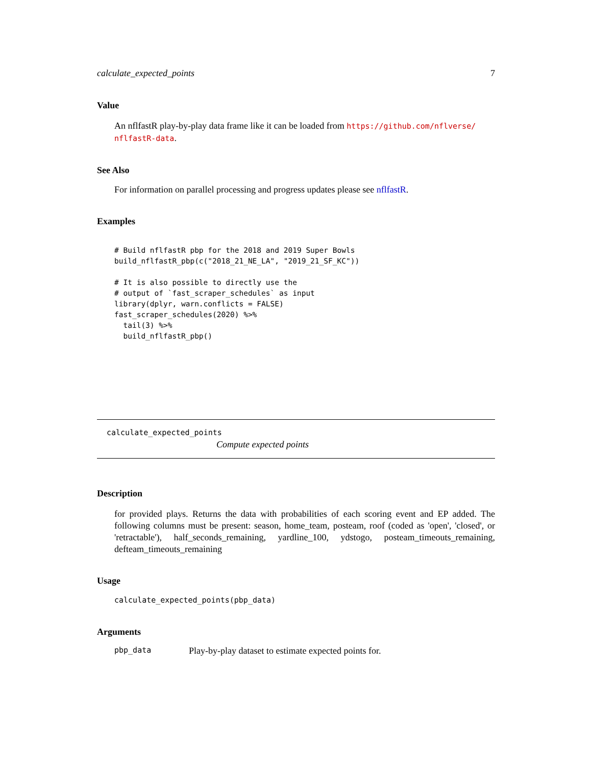calculate_expected_points 7
Value
An nflfastR play-by-play data frame like it can be loaded from https://github.com/nflverse/ nflfastR-data.
See Also
For information on parallel processing and progress updates please see nflfastR.
Examples
# Build nflfastR pbp for the 2018 and 2019 Super Bowls
build_nflfastR_pbp(c("2018_21_NE_LA", "2019_21_SF_KC"))

# It is also possible to directly use the
# output of `fast_scraper_schedules` as input
library(dplyr, warn.conflicts = FALSE)
fast_scraper_schedules(2020) %>%
  tail(3) %>%
  build_nflfastR_pbp()
calculate_expected_points
Compute expected points
Description
for provided plays. Returns the data with probabilities of each scoring event and EP added. The following columns must be present: season, home_team, posteam, roof (coded as 'open', 'closed', or 'retractable'), half_seconds_remaining, yardline_100, ydstogo, posteam_timeouts_remaining, defteam_timeouts_remaining
Usage
calculate_expected_points(pbp_data)
Arguments
pbp_data Play-by-play dataset to estimate expected points for.